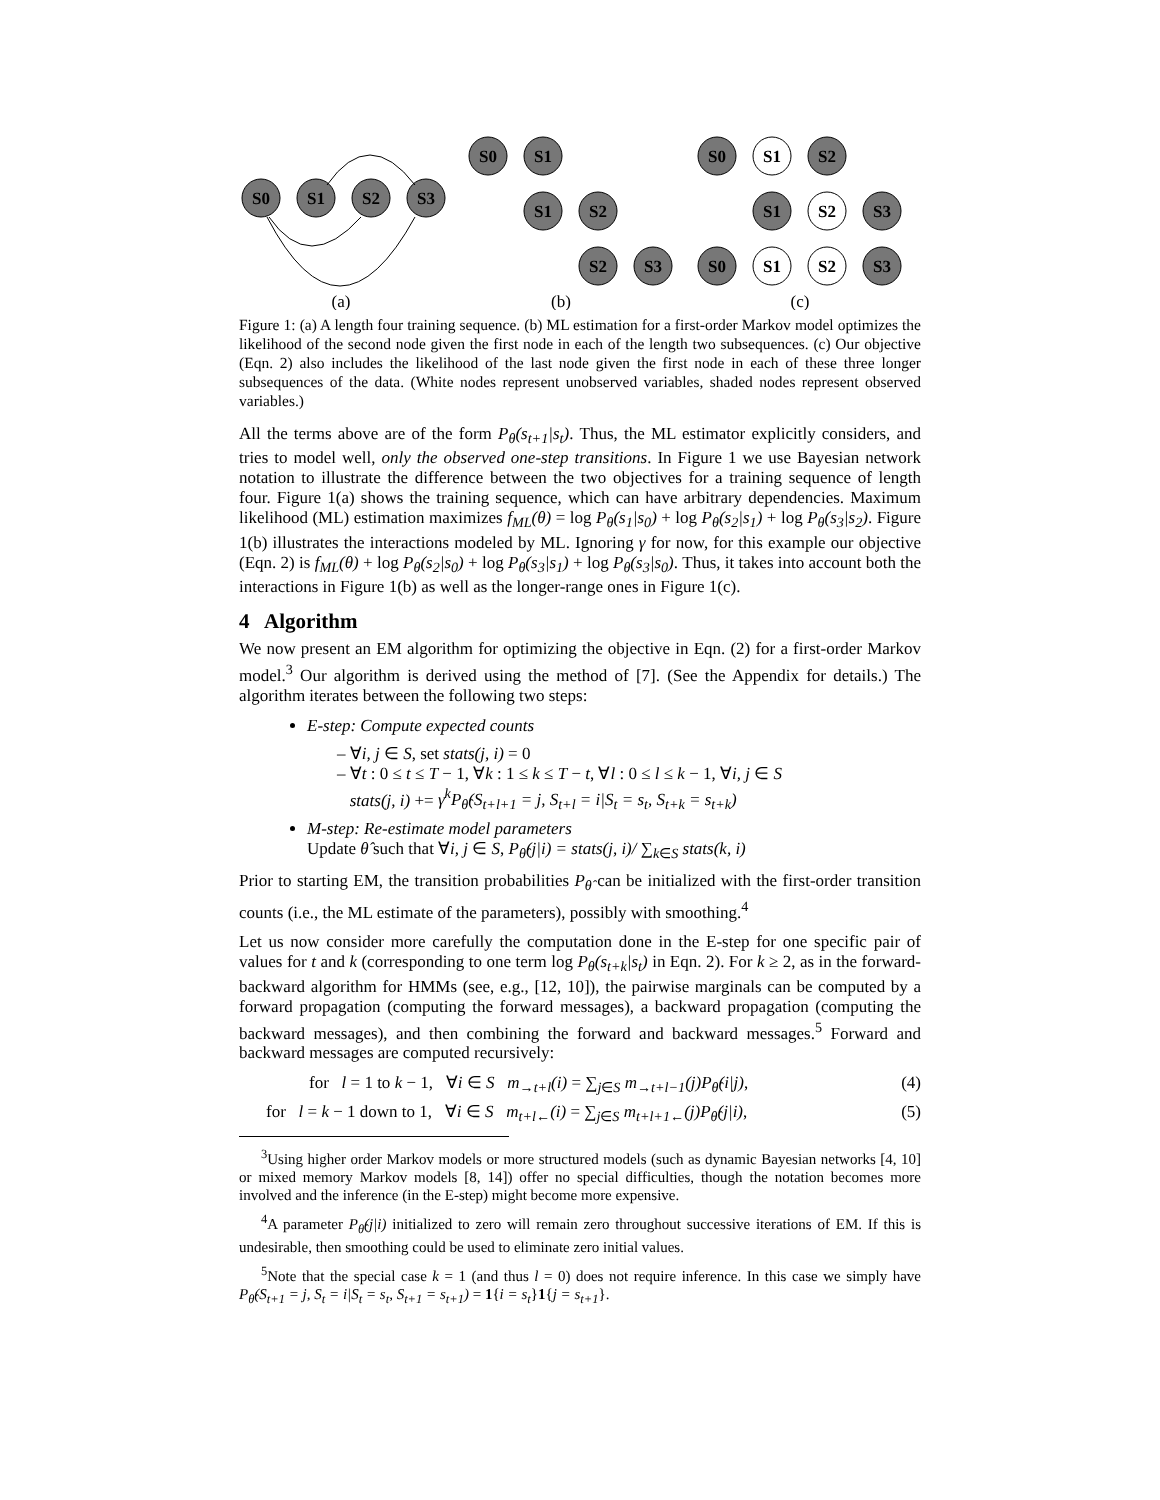S0
S1
S2
S3
S0
S1
S1
S2
S2
S3
S0
S1
S2
S1
S2
S3
S0
S1
S2
S3
(a)
(b)
(c)
Figure 1: (a) A length four training sequence. (b) ML estimation for a first-order Markov model optimizes the likelihood of the second node given the first node in each of the length two subsequences. (c) Our objective (Eqn. 2) also includes the likelihood of the last node given the first node in each of these three longer subsequences of the data. (White nodes represent unobserved variables, shaded nodes represent observed variables.)
All the terms above are of the form P<sub>θ</sub>(s<sub>t+1</sub>|s<sub>t</sub>). Thus, the ML estimator explicitly considers, and tries to model well, only the observed one-step transitions. In Figure 1 we use Bayesian network notation to illustrate the difference between the two objectives for a training sequence of length four. Figure 1(a) shows the training sequence, which can have arbitrary dependencies. Maximum likelihood (ML) estimation maximizes f<sub>ML</sub>(θ) = log P<sub>θ</sub>(s<sub>1</sub>|s<sub>0</sub>) + log P<sub>θ</sub>(s<sub>2</sub>|s<sub>1</sub>) + log P<sub>θ</sub>(s<sub>3</sub>|s<sub>2</sub>). Figure 1(b) illustrates the interactions modeled by ML. Ignoring γ for now, for this example our objective (Eqn. 2) is f<sub>ML</sub>(θ) + log P<sub>θ</sub>(s<sub>2</sub>|s<sub>0</sub>) + log P<sub>θ</sub>(s<sub>3</sub>|s<sub>1</sub>) + log P<sub>θ</sub>(s<sub>3</sub>|s<sub>0</sub>). Thus, it takes into account both the interactions in Figure 1(b) as well as the longer-range ones in Figure 1(c).
4 Algorithm
We now present an EM algorithm for optimizing the objective in Eqn. (2) for a first-order Markov model.<sup>3</sup> Our algorithm is derived using the method of [7]. (See the Appendix for details.) The algorithm iterates between the following two steps:
E-step: Compute expected counts
– ∀i, j ∈ S, set stats(j, i) = 0
– ∀t : 0 ≤ t ≤ T − 1, ∀k : 1 ≤ k ≤ T − t, ∀l : 0 ≤ l ≤ k − 1, ∀i, j ∈ S
stats(j, i) += γ<sup>k</sup>P<sub>θ̂</sub>(S<sub>t+l+1</sub> = j, S<sub>t+l</sub> = i|S<sub>t</sub> = s<sub>t</sub>, S<sub>t+k</sub> = s<sub>t+k</sub>)
M-step: Re-estimate model parameters
Update θ̂ such that ∀i, j ∈ S, P<sub>θ̂</sub>(j|i) = stats(j, i)/ ∑<sub>k∈S</sub> stats(k, i)
Prior to starting EM, the transition probabilities P<sub>θ̂</sub> can be initialized with the first-order transition counts (i.e., the ML estimate of the parameters), possibly with smoothing.<sup>4</sup>
Let us now consider more carefully the computation done in the E-step for one specific pair of values for t and k (corresponding to one term log P<sub>θ</sub>(s<sub>t+k</sub>|s<sub>t</sub>) in Eqn. 2). For k ≥ 2, as in the forward-backward algorithm for HMMs (see, e.g., [12, 10]), the pairwise marginals can be computed by a forward propagation (computing the forward messages), a backward propagation (computing the backward messages), and then combining the forward and backward messages.<sup>5</sup> Forward and backward messages are computed recursively:
for l = 1 to k − 1, ∀i ∈ S m<sub>→t+l</sub>(i) = ∑<sub>j∈S</sub> m<sub>→t+l−1</sub>(j)P<sub>θ̂</sub>(i|j), (4)
for l = k − 1 down to 1, ∀i ∈ S m<sub>t+l←</sub>(i) = ∑<sub>j∈S</sub> m<sub>t+l+1←</sub>(j)P<sub>θ̂</sub>(j|i), (5)
<sup>3</sup> Using higher order Markov models or more structured models (such as dynamic Bayesian networks [4, 10] or mixed memory Markov models [8, 14]) offer no special difficulties, though the notation becomes more involved and the inference (in the E-step) might become more expensive.
<sup>4</sup> A parameter P<sub>θ̂</sub>(j|i) initialized to zero will remain zero throughout successive iterations of EM. If this is undesirable, then smoothing could be used to eliminate zero initial values.
<sup>5</sup> Note that the special case k = 1 (and thus l = 0) does not require inference. In this case we simply have P<sub>θ̂</sub>(S<sub>t+1</sub> = j, S<sub>t</sub> = i|S<sub>t</sub> = s<sub>t</sub>, S<sub>t+1</sub> = s<sub>t+1</sub>) = 1{i = s<sub>t</sub>}1{j = s<sub>t+1</sub>}.